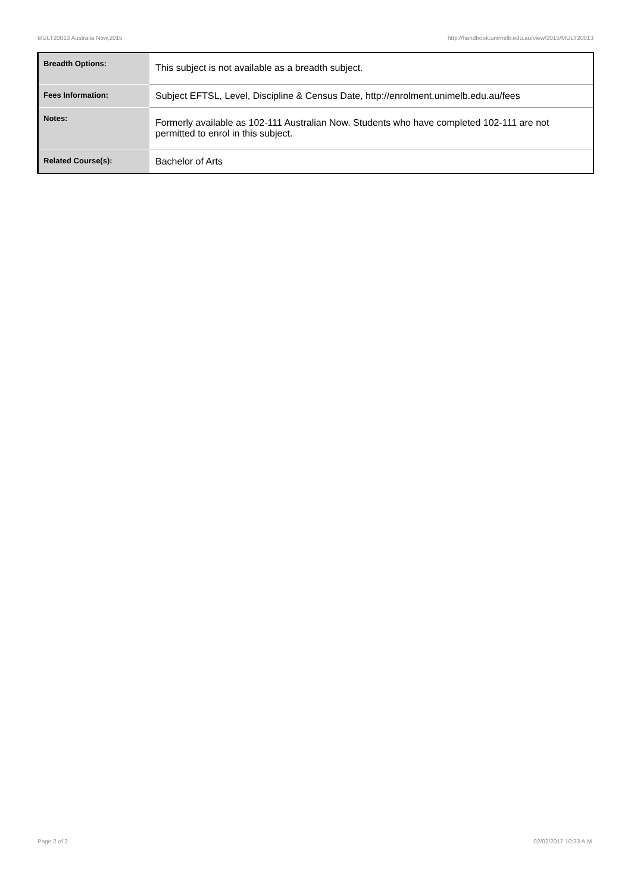MULT20013 Australia Now,2015 http://handbook.unimelb.edu.au/view/2015/MULT20013
| Breadth Options: | This subject is not available as a breadth subject. |
| Fees Information: | Subject EFTSL, Level, Discipline & Census Date, http://enrolment.unimelb.edu.au/fees |
| Notes: | Formerly available as 102-111 Australian Now. Students who have completed 102-111 are not permitted to enrol in this subject. |
| Related Course(s): | Bachelor of Arts |
Page 2 of 2 02/02/2017 10:33 A.M.